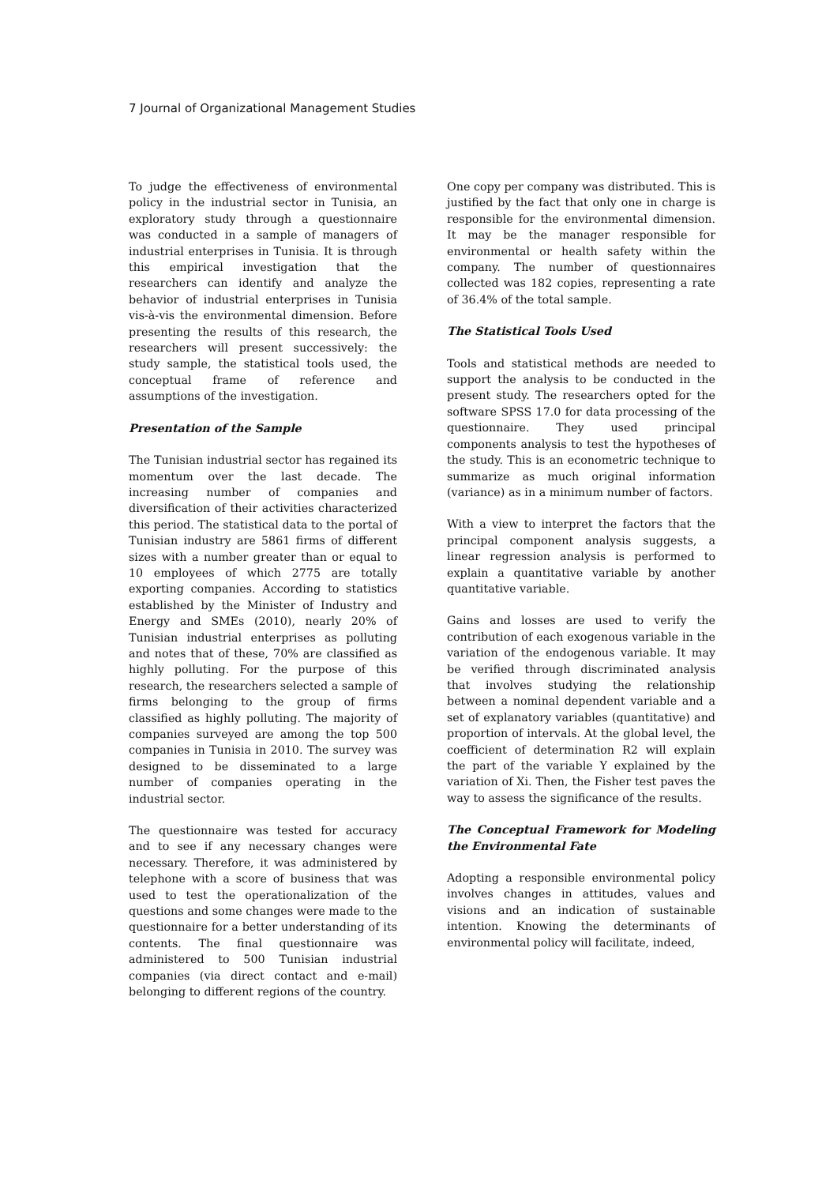7 Journal of Organizational Management Studies
To judge the effectiveness of environmental policy in the industrial sector in Tunisia, an exploratory study through a questionnaire was conducted in a sample of managers of industrial enterprises in Tunisia. It is through this empirical investigation that the researchers can identify and analyze the behavior of industrial enterprises in Tunisia vis-à-vis the environmental dimension. Before presenting the results of this research, the researchers will present successively: the study sample, the statistical tools used, the conceptual frame of reference and assumptions of the investigation.
Presentation of the Sample
The Tunisian industrial sector has regained its momentum over the last decade. The increasing number of companies and diversification of their activities characterized this period. The statistical data to the portal of Tunisian industry are 5861 firms of different sizes with a number greater than or equal to 10 employees of which 2775 are totally exporting companies. According to statistics established by the Minister of Industry and Energy and SMEs (2010), nearly 20% of Tunisian industrial enterprises as polluting and notes that of these, 70% are classified as highly polluting. For the purpose of this research, the researchers selected a sample of firms belonging to the group of firms classified as highly polluting. The majority of companies surveyed are among the top 500 companies in Tunisia in 2010. The survey was designed to be disseminated to a large number of companies operating in the industrial sector.
The questionnaire was tested for accuracy and to see if any necessary changes were necessary. Therefore, it was administered by telephone with a score of business that was used to test the operationalization of the questions and some changes were made to the questionnaire for a better understanding of its contents. The final questionnaire was administered to 500 Tunisian industrial companies (via direct contact and e-mail) belonging to different regions of the country.
One copy per company was distributed. This is justified by the fact that only one in charge is responsible for the environmental dimension. It may be the manager responsible for environmental or health safety within the company. The number of questionnaires collected was 182 copies, representing a rate of 36.4% of the total sample.
The Statistical Tools Used
Tools and statistical methods are needed to support the analysis to be conducted in the present study. The researchers opted for the software SPSS 17.0 for data processing of the questionnaire. They used principal components analysis to test the hypotheses of the study. This is an econometric technique to summarize as much original information (variance) as in a minimum number of factors.
With a view to interpret the factors that the principal component analysis suggests, a linear regression analysis is performed to explain a quantitative variable by another quantitative variable.
Gains and losses are used to verify the contribution of each exogenous variable in the variation of the endogenous variable. It may be verified through discriminated analysis that involves studying the relationship between a nominal dependent variable and a set of explanatory variables (quantitative) and proportion of intervals. At the global level, the coefficient of determination R2 will explain the part of the variable Y explained by the variation of Xi. Then, the Fisher test paves the way to assess the significance of the results.
The Conceptual Framework for Modeling the Environmental Fate
Adopting a responsible environmental policy involves changes in attitudes, values and visions and an indication of sustainable intention. Knowing the determinants of environmental policy will facilitate, indeed,